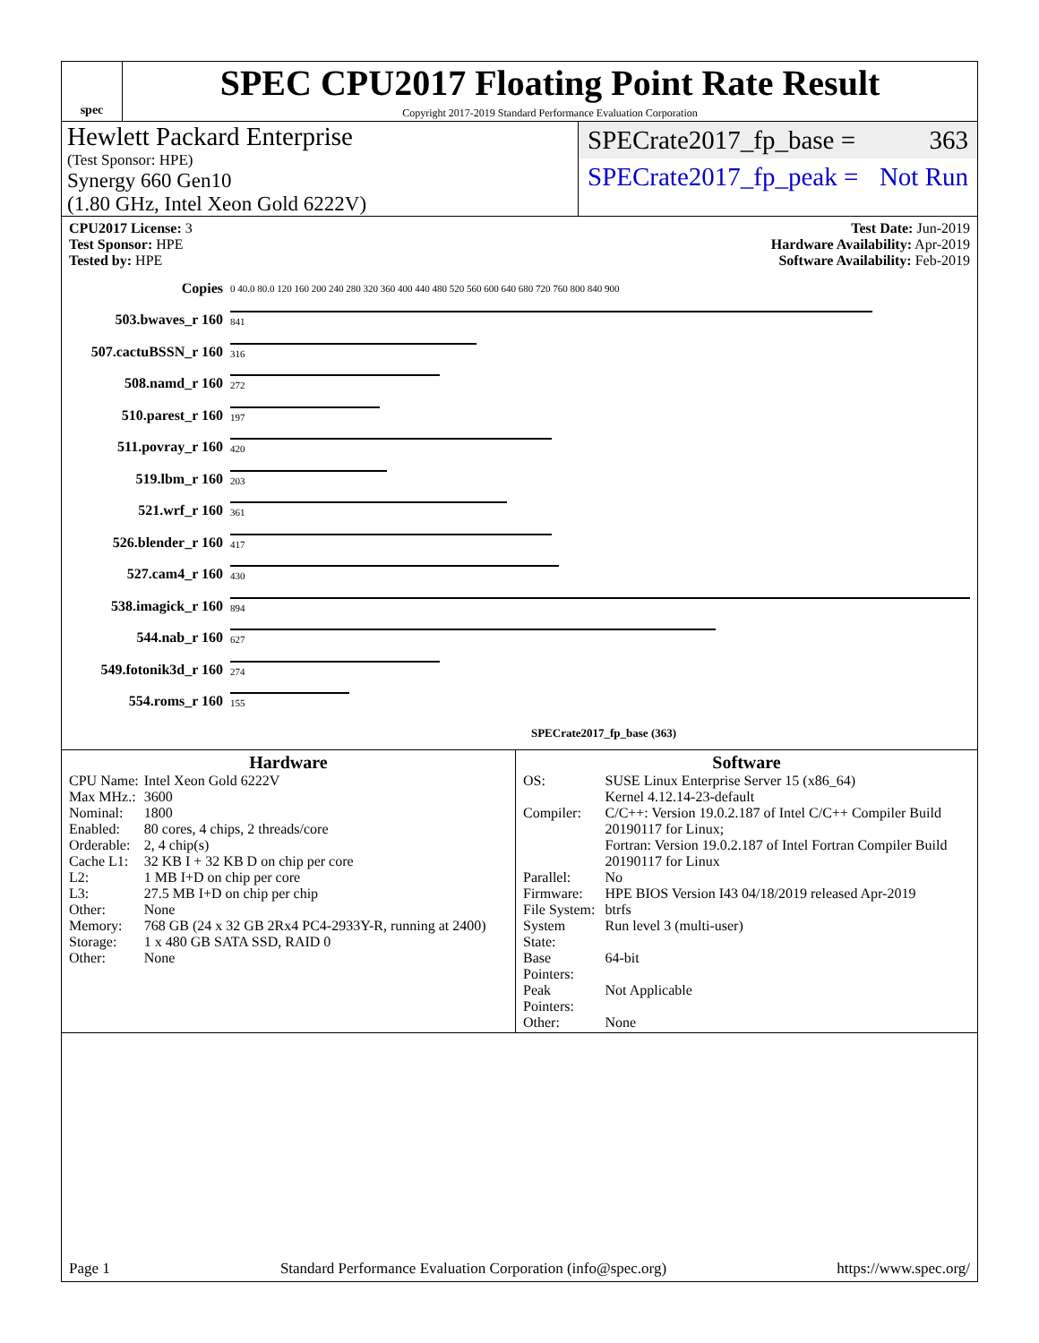spec
SPEC CPU2017 Floating Point Rate Result
Copyright 2017-2019 Standard Performance Evaluation Corporation
Hewlett Packard Enterprise
(Test Sponsor: HPE)
Synergy 660 Gen10
(1.80 GHz, Intel Xeon Gold 6222V)
SPECrate2017_fp_base = 363
SPECrate2017_fp_peak = Not Run
CPU2017 License: 3
Test Sponsor: HPE
Tested by: HPE
Test Date: Jun-2019
Hardware Availability: Apr-2019
Software Availability: Feb-2019
| Copies | 0 40.0 80.0 120 160 200 240 280 320 360 400 440 480 520 560 600 640 680 720 760 800 840 900 |
| 503.bwaves_r 160 | 841 |
| 507.cactuBSSN_r 160 | 316 |
| 508.namd_r 160 | 272 |
| 510.parest_r 160 | 197 |
| 511.povray_r 160 | 420 |
| 519.lbm_r 160 | 203 |
| 521.wrf_r 160 | 361 |
| 526.blender_r 160 | 417 |
| 527.cam4_r 160 | 430 |
| 538.imagick_r 160 | 894 |
| 544.nab_r 160 | 627 |
| 549.fotonik3d_r 160 | 274 |
| 554.roms_r 160 | 155 |
| | SPECrate2017_fp_base (363) |
Hardware
| CPU Name: | Intel Xeon Gold 6222V |
| Max MHz.: | 3600 |
| Nominal: | 1800 |
| Enabled: | 80 cores, 4 chips, 2 threads/core |
| Orderable: | 2, 4 chip(s) |
| Cache L1: | 32 KB I + 32 KB D on chip per core |
| L2: | 1 MB I+D on chip per core |
| L3: | 27.5 MB I+D on chip per chip |
| Other: | None |
| Memory: | 768 GB (24 x 32 GB 2Rx4 PC4-2933Y-R, running at 2400) |
| Storage: | 1 x 480 GB SATA SSD, RAID 0 |
| Other: | None |
Software
| OS: | SUSE Linux Enterprise Server 15 (x86_64) Kernel 4.12.14-23-default |
| Compiler: | C/C++: Version 19.0.2.187 of Intel C/C++ Compiler Build 20190117 for Linux; Fortran: Version 19.0.2.187 of Intel Fortran Compiler Build 20190117 for Linux |
| Parallel: | No |
| Firmware: | HPE BIOS Version I43 04/18/2019 released Apr-2019 |
| File System: | btrfs |
| System State: | Run level 3 (multi-user) |
| Base Pointers: | 64-bit |
| Peak Pointers: | Not Applicable |
| Other: | None |
Page 1 Standard Performance Evaluation Corporation (info@spec.org) https://www.spec.org/